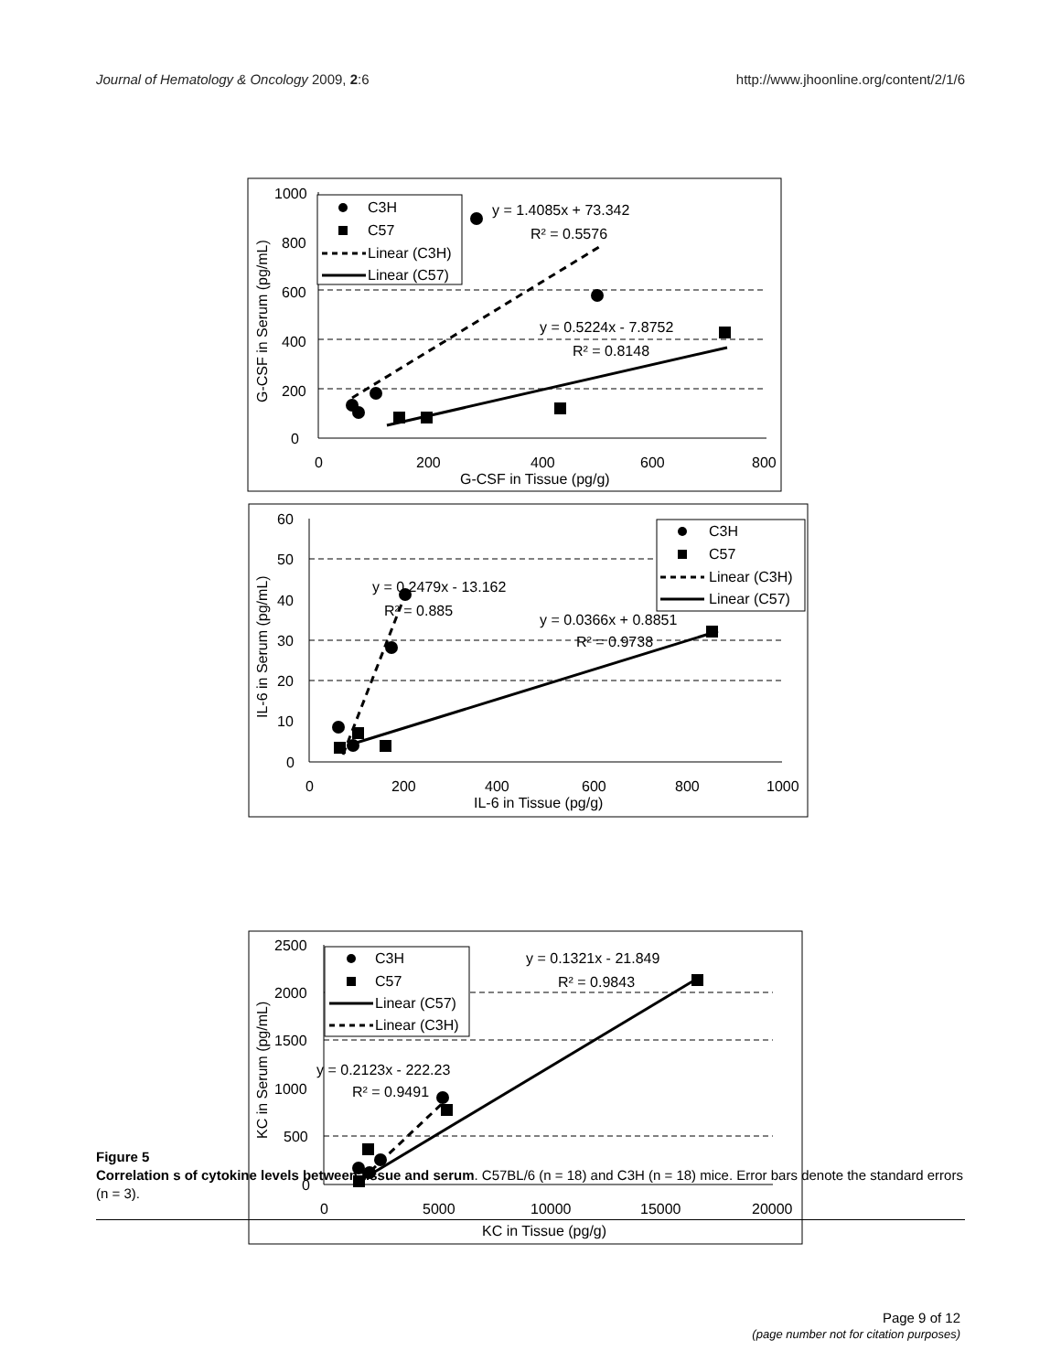Journal of Hematology & Oncology 2009, 2:6 http://www.jhoonline.org/content/2/1/6
1000
800
600
400
200
0
0
200
400
600
800
G-CSF in Tissue (pg/g)
G-CSF in Serum (pg/mL)
C3H
C57
Linear (C3H)
Linear (C57)
y = 1.4085x + 73.342
R² = 0.5576
y = 0.5224x - 7.8752
R² = 0.8148
60
50
40
30
20
10
0
0
200
400
600
800
1000
IL-6 in Tissue (pg/g)
IL-6 in Serum (pg/mL)
C3H
C57
Linear (C3H)
Linear (C57)
y = 0.2479x - 13.162
R² = 0.885
y = 0.0366x + 0.8851
R² = 0.9738
2500
2000
1500
1000
500
0
0
5000
10000
15000
20000
KC in Tissue (pg/g)
KC in Serum (pg/mL)
C3H
C57
Linear (C57)
Linear (C3H)
y = 0.1321x - 21.849
R² = 0.9843
y = 0.2123x - 222.23
R² = 0.9491
Figure 5
Correlation s of cytokine levels between tissue and serum. C57BL/6 (n = 18) and C3H (n = 18) mice. Error bars denote the standard errors (n = 3).
Page 9 of 12
(page number not for citation purposes)